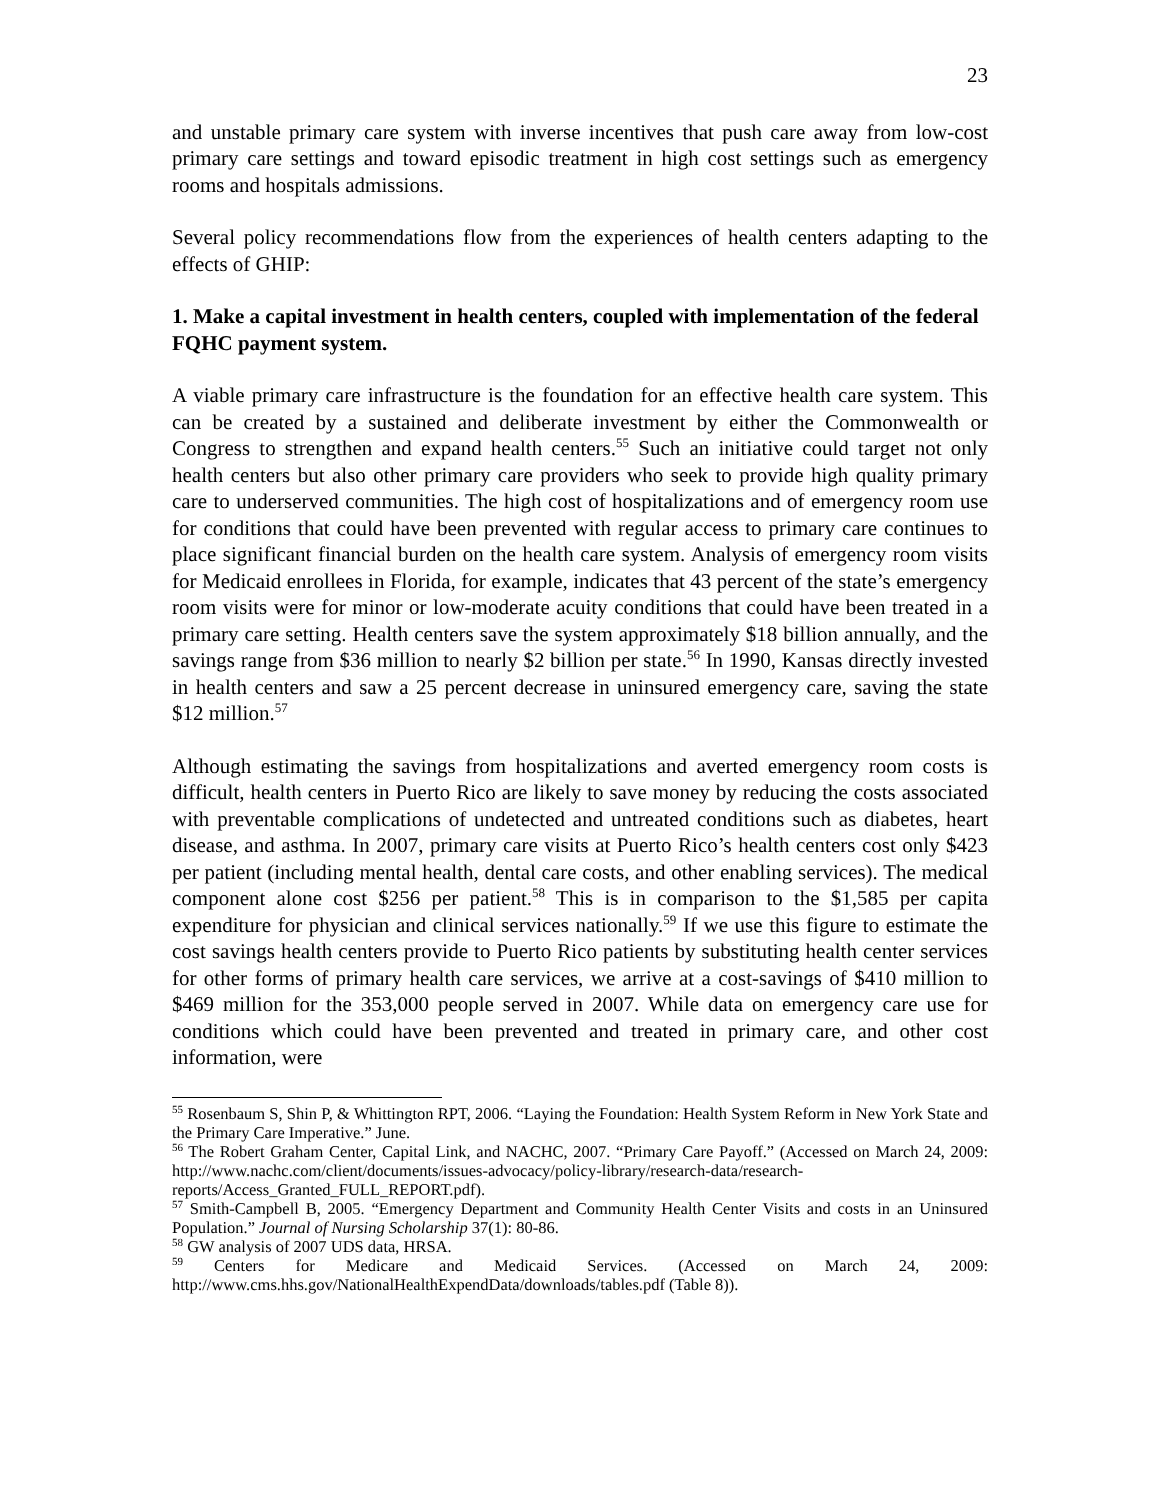23
and unstable primary care system with inverse incentives that push care away from low-cost primary care settings and toward episodic treatment in high cost settings such as emergency rooms and hospitals admissions.
Several policy recommendations flow from the experiences of health centers adapting to the effects of GHIP:
1. Make a capital investment in health centers, coupled with implementation of the federal FQHC payment system.
A viable primary care infrastructure is the foundation for an effective health care system. This can be created by a sustained and deliberate investment by either the Commonwealth or Congress to strengthen and expand health centers.<sup>55</sup> Such an initiative could target not only health centers but also other primary care providers who seek to provide high quality primary care to underserved communities. The high cost of hospitalizations and of emergency room use for conditions that could have been prevented with regular access to primary care continues to place significant financial burden on the health care system. Analysis of emergency room visits for Medicaid enrollees in Florida, for example, indicates that 43 percent of the state’s emergency room visits were for minor or low-moderate acuity conditions that could have been treated in a primary care setting. Health centers save the system approximately $18 billion annually, and the savings range from $36 million to nearly $2 billion per state.<sup>56</sup> In 1990, Kansas directly invested in health centers and saw a 25 percent decrease in uninsured emergency care, saving the state $12 million.<sup>57</sup>
Although estimating the savings from hospitalizations and averted emergency room costs is difficult, health centers in Puerto Rico are likely to save money by reducing the costs associated with preventable complications of undetected and untreated conditions such as diabetes, heart disease, and asthma. In 2007, primary care visits at Puerto Rico’s health centers cost only $423 per patient (including mental health, dental care costs, and other enabling services). The medical component alone cost $256 per patient.<sup>58</sup> This is in comparison to the $1,585 per capita expenditure for physician and clinical services nationally.<sup>59</sup> If we use this figure to estimate the cost savings health centers provide to Puerto Rico patients by substituting health center services for other forms of primary health care services, we arrive at a cost-savings of $410 million to $469 million for the 353,000 people served in 2007. While data on emergency care use for conditions which could have been prevented and treated in primary care, and other cost information, were
<sup>55</sup> Rosenbaum S, Shin P, & Whittington RPT, 2006. “Laying the Foundation: Health System Reform in New York State and the Primary Care Imperative.” June.
<sup>56</sup> The Robert Graham Center, Capital Link, and NACHC, 2007. “Primary Care Payoff.” (Accessed on March 24, 2009: http://www.nachc.com/client/documents/issues-advocacy/policy-library/research-data/research-reports/Access_Granted_FULL_REPORT.pdf).
<sup>57</sup> Smith-Campbell B, 2005. “Emergency Department and Community Health Center Visits and costs in an Uninsured Population.” Journal of Nursing Scholarship 37(1): 80-86.
<sup>58</sup> GW analysis of 2007 UDS data, HRSA.
<sup>59</sup> Centers for Medicare and Medicaid Services. (Accessed on March 24, 2009: http://www.cms.hhs.gov/NationalHealthExpendData/downloads/tables.pdf (Table 8)).